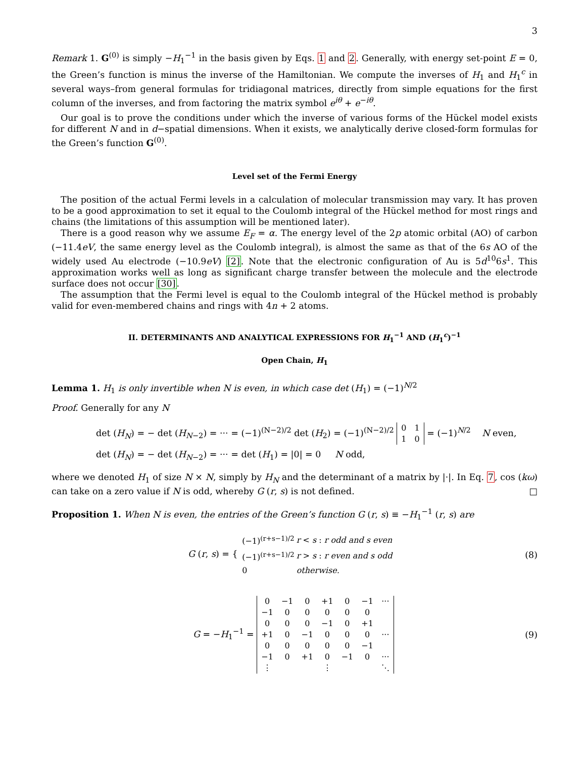3
Remark 1. G<sup>(0)</sup> is simply −H<sub>1</sub><sup>−1</sup> in the basis given by Eqs. 1 and 2. Generally, with energy set-point E = 0, the Green’s function is minus the inverse of the Hamiltonian. We compute the inverses of H<sub>1</sub> and H<sub>1</sub><sup>c</sup> in several ways–from general formulas for tridiagonal matrices, directly from simple equations for the first column of the inverses, and from factoring the matrix symbol e<sup>iθ</sup> + e<sup>−iθ</sup>.
Our goal is to prove the conditions under which the inverse of various forms of the Hückel model exists for different N and in d−spatial dimensions. When it exists, we analytically derive closed-form formulas for the Green’s function G<sup>(0)</sup>.
Level set of the Fermi Energy
The position of the actual Fermi levels in a calculation of molecular transmission may vary. It has proven to be a good approximation to set it equal to the Coulomb integral of the Hückel method for most rings and chains (the limitations of this assumption will be mentioned later).
There is a good reason why we assume E<sub>F</sub> = α. The energy level of the 2p atomic orbital (AO) of carbon (−11.4eV, the same energy level as the Coulomb integral), is almost the same as that of the 6s AO of the widely used Au electrode (−10.9eV) [2]. Note that the electronic configuration of Au is 5d<sup>10</sup>6s<sup>1</sup>. This approximation works well as long as significant charge transfer between the molecule and the electrode surface does not occur [30].
The assumption that the Fermi level is equal to the Coulomb integral of the Hückel method is probably valid for even-membered chains and rings with 4n + 2 atoms.
II. DETERMINANTS AND ANALYTICAL EXPRESSIONS FOR H<sub>1</sub><sup>−1</sup> AND (H<sub>1</sub><sup>c</sup>)<sup>−1</sup>
Open Chain, H<sub>1</sub>
Lemma 1. H<sub>1</sub> is only invertible when N is even, in which case det (H<sub>1</sub>) = (−1)<sup>N/2</sup>
Proof. Generally for any N
det (H<sub>N</sub>) = − det (H<sub>N−2</sub>) = ··· = (−1)<sup>(N−2)/2</sup> det (H<sub>2</sub>) = (−1)<sup>(N−2)/2</sup>
| 0 | 1 |
| 1 | 0 |
= (−1)<sup>N/2</sup> N even,
det (H<sub>N</sub>) = − det (H<sub>N−2</sub>) = ··· = det (H<sub>1</sub>) = |0| = 0 N odd,
where we denoted H<sub>1</sub> of size N × N, simply by H<sub>N</sub> and the determinant of a matrix by |·|. In Eq. 7, cos (kω) can take on a zero value if N is odd, whereby G (r, s) is not defined. □
Proposition 1. When N is even, the entries of the Green’s function G (r, s) ≡ −H<sub>1</sub><sup>−1</sup> (r, s) are
G (r, s) = {
| (−1)<sup>(r+s−1)/2</sup> | r < s : r odd and s even |
| (−1)<sup>(r+s−1)/2</sup> | r > s : r even and s odd |
| 0 | otherwise. |
(8)
G = −H<sub>1</sub><sup>−1</sup> =
| 0 | −1 | 0 | +1 | 0 | −1 | ··· |
| −1 | 0 | 0 | 0 | 0 | 0 | |
| 0 | 0 | 0 | −1 | 0 | +1 | |
| +1 | 0 | −1 | 0 | 0 | 0 | ··· |
| 0 | 0 | 0 | 0 | 0 | −1 | |
| −1 | 0 | +1 | 0 | −1 | 0 | ··· |
| ⋮ | | | ⋮ | | | ⋱ |
(9)